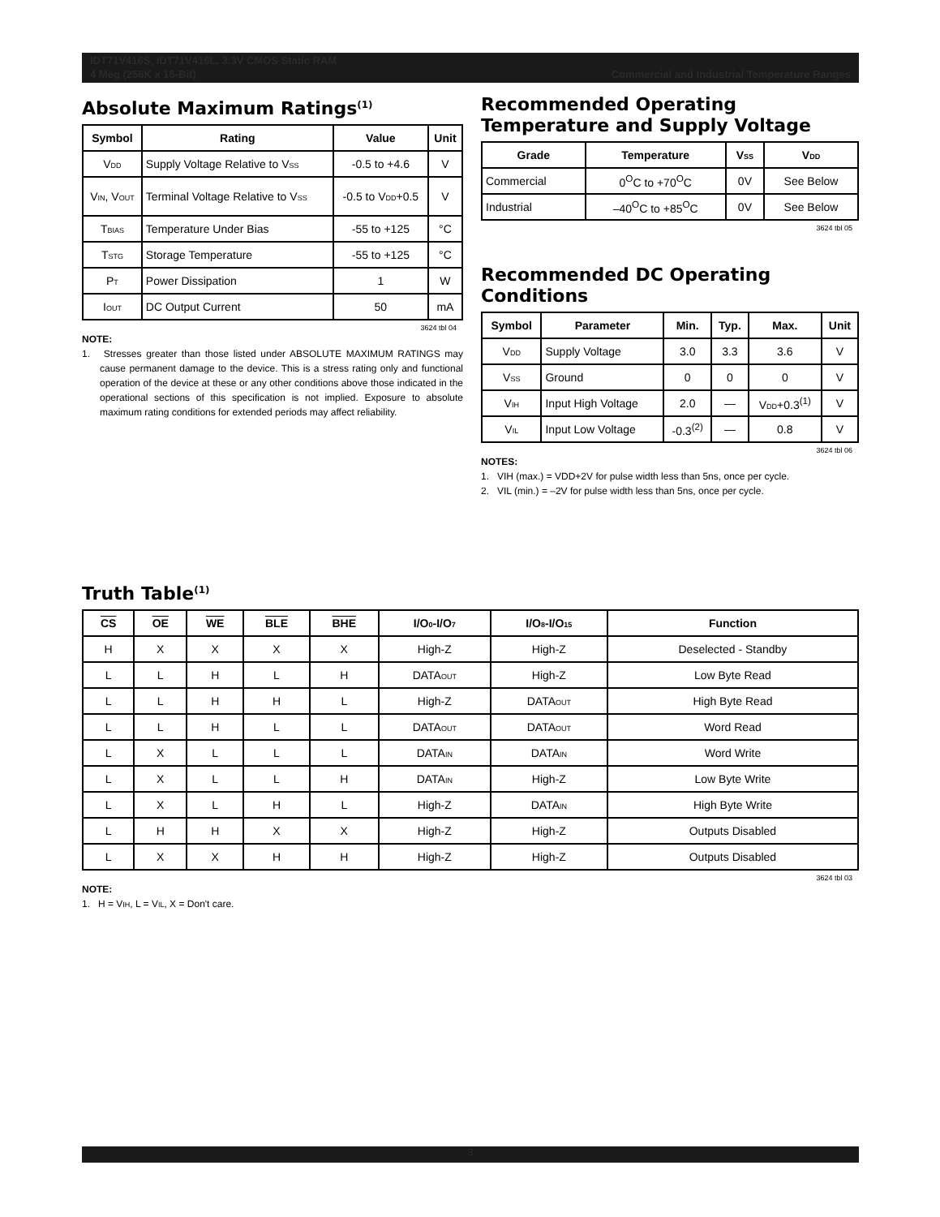IDT71V416S, IDT71V416L, 3.3V CMOS Static RAM
4 Meg (256K x 16-Bit) Commercial and Industrial Temperature Ranges
Absolute Maximum Ratings<sup>(1)</sup>
| Symbol | Rating | Value | Unit |
| --- | --- | --- | --- |
| V<sub>DD</sub> | Supply Voltage Relative to V<sub>SS</sub> | -0.5 to +4.6 | V |
| V<sub>IN</sub>, V<sub>OUT</sub> | Terminal Voltage Relative to V<sub>SS</sub> | -0.5 to V<sub>DD</sub>+0.5 | V |
| T<sub>BIAS</sub> | Temperature Under Bias | -55 to +125 | °C |
| T<sub>STG</sub> | Storage Temperature | -55 to +125 | °C |
| P<sub>T</sub> | Power Dissipation | 1 | W |
| I<sub>OUT</sub> | DC Output Current | 50 | mA |
3624 tbl 04
NOTE:
1. Stresses greater than those listed under ABSOLUTE MAXIMUM RATINGS may cause permanent damage to the device. This is a stress rating only and functional operation of the device at these or any other conditions above those indicated in the operational sections of this specification is not implied. Exposure to absolute maximum rating conditions for extended periods may affect reliability.
Recommended Operating Temperature and Supply Voltage
| Grade | Temperature | V<sub>SS</sub> | V<sub>DD</sub> |
| --- | --- | --- | --- |
| Commercial | 0<sup>O</sup>C to +70<sup>O</sup>C | 0V | See Below |
| Industrial | –40<sup>O</sup>C to +85<sup>O</sup>C | 0V | See Below |
3624 tbl 05
Recommended DC Operating Conditions
| Symbol | Parameter | Min. | Typ. | Max. | Unit |
| --- | --- | --- | --- | --- | --- |
| V<sub>DD</sub> | Supply Voltage | 3.0 | 3.3 | 3.6 | V |
| V<sub>SS</sub> | Ground | 0 | 0 | 0 | V |
| V<sub>IH</sub> | Input High Voltage | 2.0 | — | V<sub>DD</sub>+0.3<sup>(1)</sup> | V |
| V<sub>IL</sub> | Input Low Voltage | -0.3<sup>(2)</sup> | — | 0.8 | V |
3624 tbl 06
NOTES:
1. VIH (max.) = VDD+2V for pulse width less than 5ns, once per cycle.
2. VIL (min.) = –2V for pulse width less than 5ns, once per cycle.
Truth Table<sup>(1)</sup>
| CS | OE | WE | BLE | BHE | I/O<sub>0</sub>-I/O<sub>7</sub> | I/O<sub>8</sub>-I/O<sub>15</sub> | Function |
| --- | --- | --- | --- | --- | --- | --- | --- |
| H | X | X | X | X | High-Z | High-Z | Deselected - Standby |
| L | L | H | L | H | DATA<sub>OUT</sub> | High-Z | Low Byte Read |
| L | L | H | H | L | High-Z | DATA<sub>OUT</sub> | High Byte Read |
| L | L | H | L | L | DATA<sub>OUT</sub> | DATA<sub>OUT</sub> | Word Read |
| L | X | L | L | L | DATA<sub>IN</sub> | DATA<sub>IN</sub> | Word Write |
| L | X | L | L | H | DATA<sub>IN</sub> | High-Z | Low Byte Write |
| L | X | L | H | L | High-Z | DATA<sub>IN</sub> | High Byte Write |
| L | H | H | X | X | High-Z | High-Z | Outputs Disabled |
| L | X | X | H | H | High-Z | High-Z | Outputs Disabled |
3624 tbl 03
NOTE:
1. H = V<sub>IH</sub>, L = V<sub>IL</sub>, X = Don't care.
3